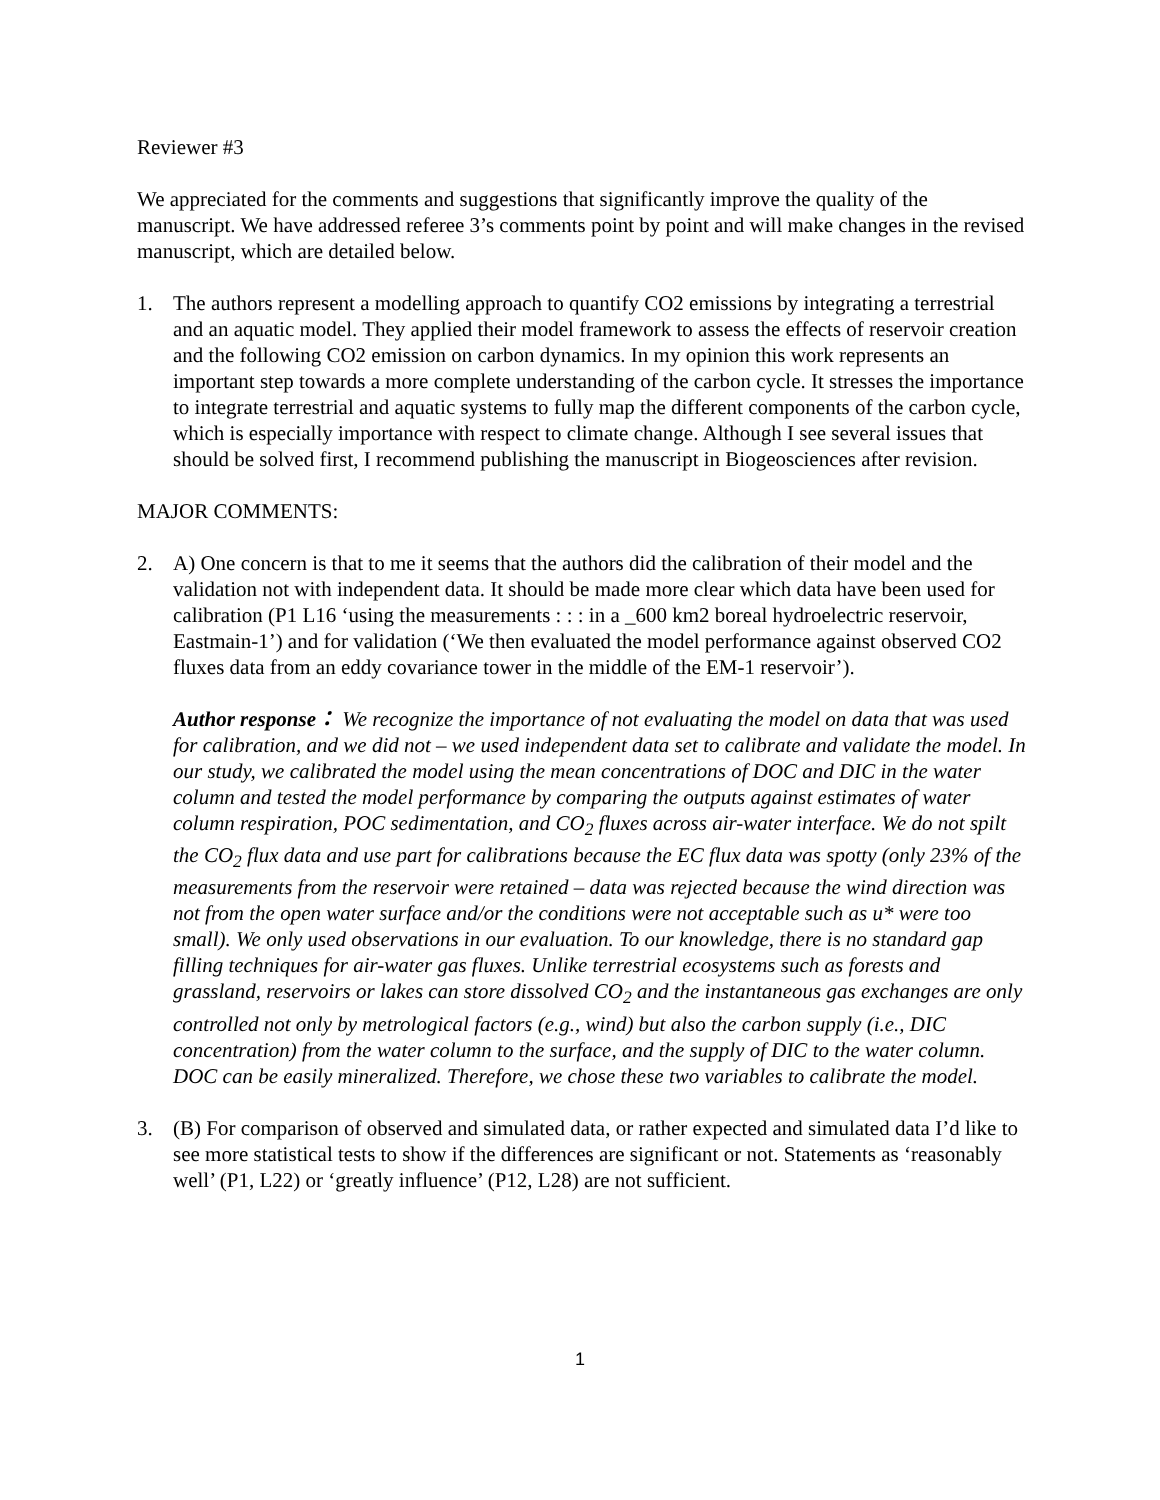Reviewer #3
We appreciated for the comments and suggestions that significantly improve the quality of the manuscript. We have addressed referee 3’s comments point by point and will make changes in the revised manuscript, which are detailed below.
1. The authors represent a modelling approach to quantify CO2 emissions by integrating a terrestrial and an aquatic model. They applied their model framework to assess the effects of reservoir creation and the following CO2 emission on carbon dynamics. In my opinion this work represents an important step towards a more complete understanding of the carbon cycle. It stresses the importance to integrate terrestrial and aquatic systems to fully map the different components of the carbon cycle, which is especially importance with respect to climate change. Although I see several issues that should be solved first, I recommend publishing the manuscript in Biogeosciences after revision.
MAJOR COMMENTS:
2. A) One concern is that to me it seems that the authors did the calibration of their model and the validation not with independent data. It should be made more clear which data have been used for calibration (P1 L16 ‘using the measurements : : : in a _600 km2 boreal hydroelectric reservoir, Eastmain-1’) and for validation (‘We then evaluated the model performance against observed CO2 fluxes data from an eddy covariance tower in the middle of the EM-1 reservoir’).
Author response： We recognize the importance of not evaluating the model on data that was used for calibration, and we did not – we used independent data set to calibrate and validate the model. In our study, we calibrated the model using the mean concentrations of DOC and DIC in the water column and tested the model performance by comparing the outputs against estimates of water column respiration, POC sedimentation, and CO<sub>2</sub> fluxes across air-water interface. We do not spilt the CO<sub>2</sub> flux data and use part for calibrations because the EC flux data was spotty (only 23% of the measurements from the reservoir were retained – data was rejected because the wind direction was not from the open water surface and/or the conditions were not acceptable such as u* were too small). We only used observations in our evaluation. To our knowledge, there is no standard gap filling techniques for air-water gas fluxes. Unlike terrestrial ecosystems such as forests and grassland, reservoirs or lakes can store dissolved CO<sub>2</sub> and the instantaneous gas exchanges are only controlled not only by metrological factors (e.g., wind) but also the carbon supply (i.e., DIC concentration) from the water column to the surface, and the supply of DIC to the water column. DOC can be easily mineralized. Therefore, we chose these two variables to calibrate the model.
3. (B) For comparison of observed and simulated data, or rather expected and simulated data I’d like to see more statistical tests to show if the differences are significant or not. Statements as ‘reasonably well’ (P1, L22) or ‘greatly influence’ (P12, L28) are not sufficient.
1